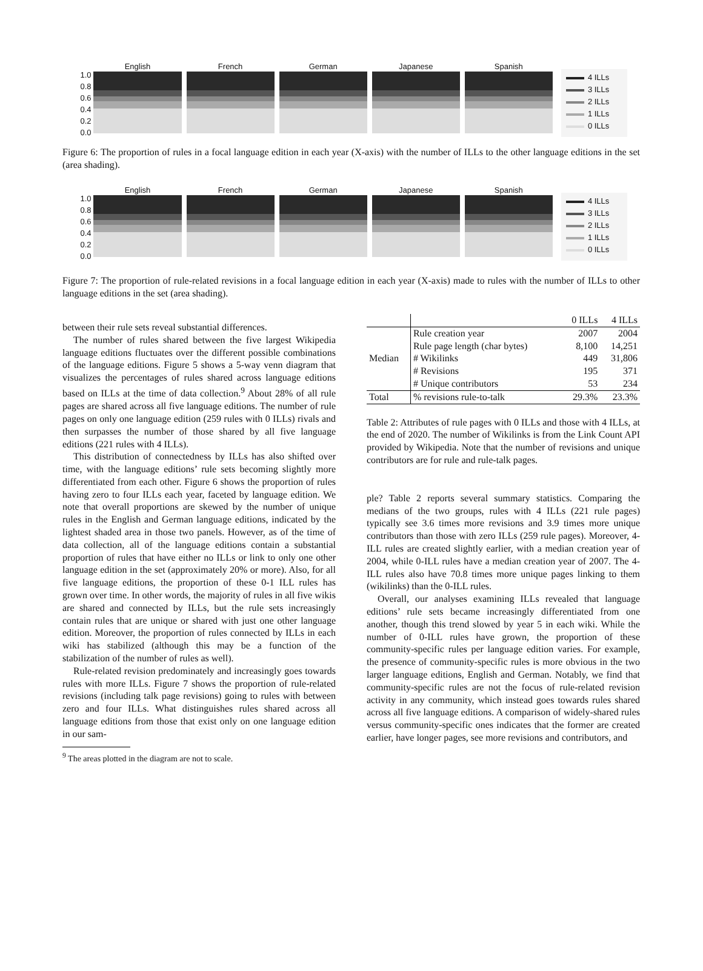1.0
0.8
0.6
0.4
0.2
0.0
English French German Japanese Spanish
4 ILLs
3 ILLs
2 ILLs
1 ILLs
0 ILLs
Figure 6: The proportion of rules in a focal language edition in each year (X-axis) with the number of ILLs to the other language editions in the set (area shading).
1.0
0.8
0.6
0.4
0.2
0.0
English French German Japanese Spanish
4 ILLs
3 ILLs
2 ILLs
1 ILLs
0 ILLs
Figure 7: The proportion of rule-related revisions in a focal language edition in each year (X-axis) made to rules with the number of ILLs to other language editions in the set (area shading).
between their rule sets reveal substantial differences.
The number of rules shared between the five largest Wikipedia language editions fluctuates over the different possible combinations of the language editions. Figure 5 shows a 5-way venn diagram that visualizes the percentages of rules shared across language editions based on ILLs at the time of data collection.<sup>9</sup> About 28% of all rule pages are shared across all five language editions. The number of rule pages on only one language edition (259 rules with 0 ILLs) rivals and then surpasses the number of those shared by all five language editions (221 rules with 4 ILLs).
This distribution of connectedness by ILLs has also shifted over time, with the language editions’ rule sets becoming slightly more differentiated from each other. Figure 6 shows the proportion of rules having zero to four ILLs each year, faceted by language edition. We note that overall proportions are skewed by the number of unique rules in the English and German language editions, indicated by the lightest shaded area in those two panels. However, as of the time of data collection, all of the language editions contain a substantial proportion of rules that have either no ILLs or link to only one other language edition in the set (approximately 20% or more). Also, for all five language editions, the proportion of these 0-1 ILL rules has grown over time. In other words, the majority of rules in all five wikis are shared and connected by ILLs, but the rule sets increasingly contain rules that are unique or shared with just one other language edition. Moreover, the proportion of rules connected by ILLs in each wiki has stabilized (although this may be a function of the stabilization of the number of rules as well).
Rule-related revision predominately and increasingly goes towards rules with more ILLs. Figure 7 shows the proportion of rule-related revisions (including talk page revisions) going to rules with between zero and four ILLs. What distinguishes rules shared across all language editions from those that exist only on one language edition in our sam-
<sup>9</sup> The areas plotted in the diagram are not to scale.
| | | 0 ILLs | 4 ILLs |
| --- | --- | --- | --- |
| Median | Rule creation year | 2007 | 2004 |
| | Rule page length (char bytes) | 8,100 | 14,251 |
| | # Wikilinks | 449 | 31,806 |
| | # Revisions | 195 | 371 |
| | # Unique contributors | 53 | 234 |
| Total | % revisions rule-to-talk | 29.3% | 23.3% |
Table 2: Attributes of rule pages with 0 ILLs and those with 4 ILLs, at the end of 2020. The number of Wikilinks is from the Link Count API provided by Wikipedia. Note that the number of revisions and unique contributors are for rule and rule-talk pages.
ple? Table 2 reports several summary statistics. Comparing the medians of the two groups, rules with 4 ILLs (221 rule pages) typically see 3.6 times more revisions and 3.9 times more unique contributors than those with zero ILLs (259 rule pages). Moreover, 4-ILL rules are created slightly earlier, with a median creation year of 2004, while 0-ILL rules have a median creation year of 2007. The 4-ILL rules also have 70.8 times more unique pages linking to them (wikilinks) than the 0-ILL rules.
Overall, our analyses examining ILLs revealed that language editions’ rule sets became increasingly differentiated from one another, though this trend slowed by year 5 in each wiki. While the number of 0-ILL rules have grown, the proportion of these community-specific rules per language edition varies. For example, the presence of community-specific rules is more obvious in the two larger language editions, English and German. Notably, we find that community-specific rules are not the focus of rule-related revision activity in any community, which instead goes towards rules shared across all five language editions. A comparison of widely-shared rules versus community-specific ones indicates that the former are created earlier, have longer pages, see more revisions and contributors, and